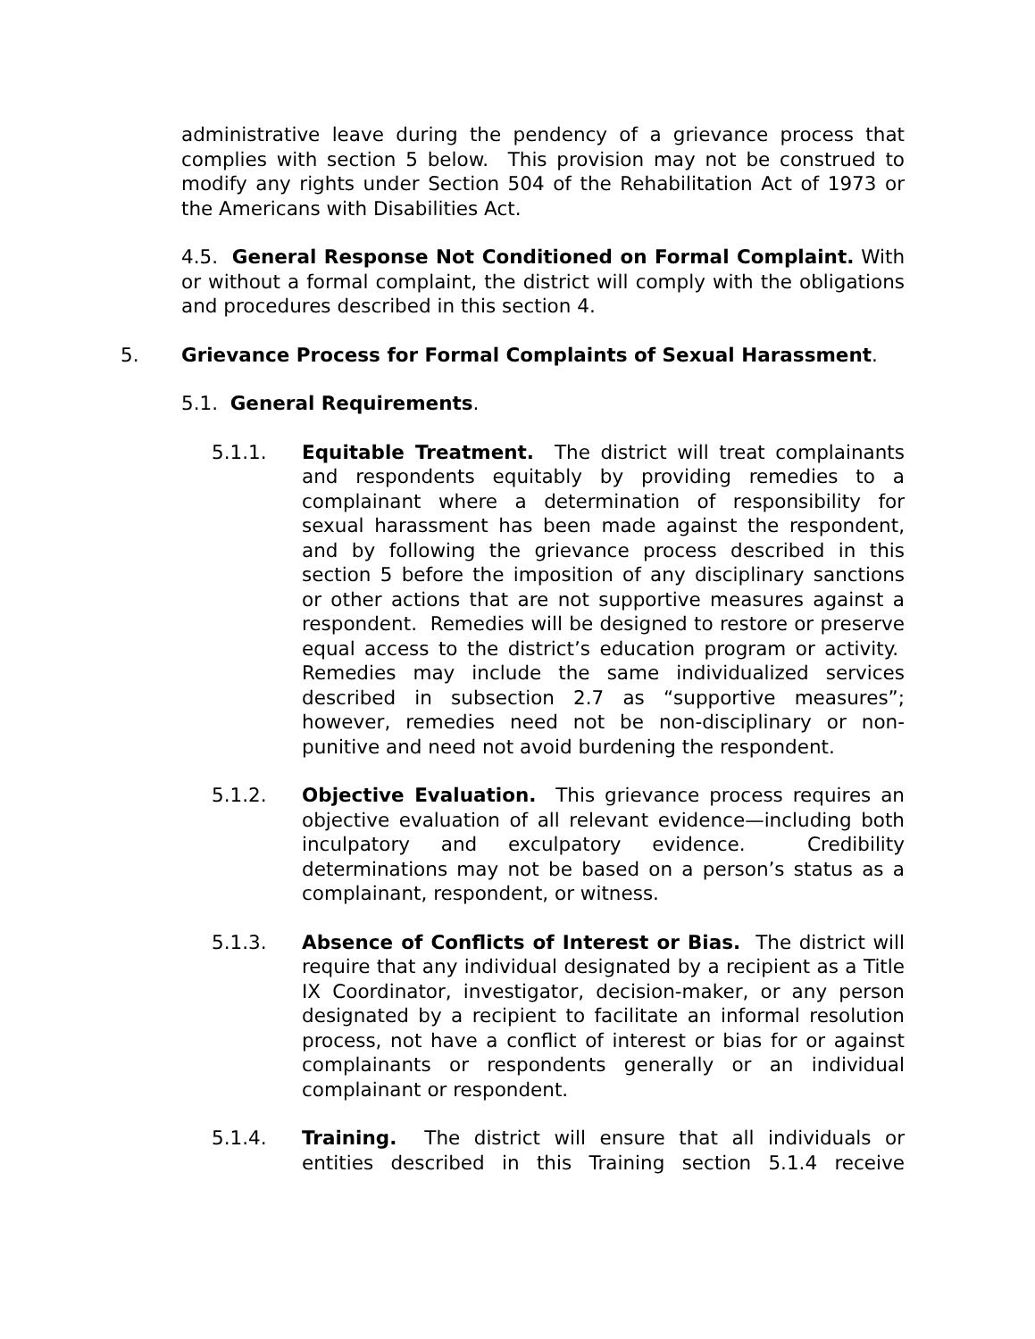administrative leave during the pendency of a grievance process that complies with section 5 below. This provision may not be construed to modify any rights under Section 504 of the Rehabilitation Act of 1973 or the Americans with Disabilities Act.
4.5. General Response Not Conditioned on Formal Complaint. With or without a formal complaint, the district will comply with the obligations and procedures described in this section 4.
5. Grievance Process for Formal Complaints of Sexual Harassment.
5.1. General Requirements.
5.1.1. Equitable Treatment. The district will treat complainants and respondents equitably by providing remedies to a complainant where a determination of responsibility for sexual harassment has been made against the respondent, and by following the grievance process described in this section 5 before the imposition of any disciplinary sanctions or other actions that are not supportive measures against a respondent. Remedies will be designed to restore or preserve equal access to the district’s education program or activity. Remedies may include the same individualized services described in subsection 2.7 as “supportive measures”; however, remedies need not be non-disciplinary or non-punitive and need not avoid burdening the respondent.
5.1.2. Objective Evaluation. This grievance process requires an objective evaluation of all relevant evidence—including both inculpatory and exculpatory evidence. Credibility determinations may not be based on a person’s status as a complainant, respondent, or witness.
5.1.3. Absence of Conflicts of Interest or Bias. The district will require that any individual designated by a recipient as a Title IX Coordinator, investigator, decision-maker, or any person designated by a recipient to facilitate an informal resolution process, not have a conflict of interest or bias for or against complainants or respondents generally or an individual complainant or respondent.
5.1.4. Training. The district will ensure that all individuals or entities described in this Training section 5.1.4 receive